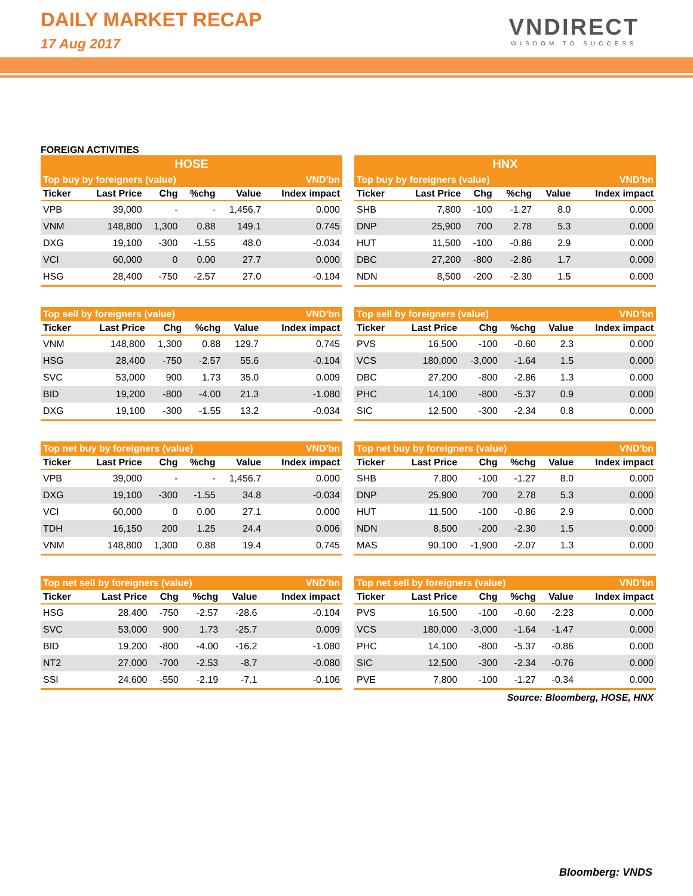DAILY MARKET RECAP
17 Aug 2017
VNDIRECT
WISDOM TO SUCCESS
FOREIGN ACTIVITIES
| HOSE | | | | | |
| --- | --- | --- | --- | --- | --- |
| Top buy by foreigners (value) | | | | | VND'bn |
| Ticker | Last Price | Chg | %chg | Value | Index impact |
| VPB | 39,000 | - | - | 1,456.7 | 0.000 |
| VNM | 148,800 | 1,300 | 0.88 | 149.1 | 0.745 |
| DXG | 19,100 | -300 | -1.55 | 48.0 | -0.034 |
| VCI | 60,000 | 0 | 0.00 | 27.7 | 0.000 |
| HSG | 28,400 | -750 | -2.57 | 27.0 | -0.104 |
| HNX | | | | | |
| --- | --- | --- | --- | --- | --- |
| Top buy by foreigners (value) | | | | | VND'bn |
| Ticker | Last Price | Chg | %chg | Value | Index impact |
| SHB | 7,800 | -100 | -1.27 | 8.0 | 0.000 |
| DNP | 25,900 | 700 | 2.78 | 5.3 | 0.000 |
| HUT | 11,500 | -100 | -0.86 | 2.9 | 0.000 |
| DBC | 27,200 | -800 | -2.86 | 1.7 | 0.000 |
| NDN | 8,500 | -200 | -2.30 | 1.5 | 0.000 |
| Top sell by foreigners (value) | | | | | VND'bn |
| --- | --- | --- | --- | --- | --- |
| Ticker | Last Price | Chg | %chg | Value | Index impact |
| VNM | 148,800 | 1,300 | 0.88 | 129.7 | 0.745 |
| HSG | 28,400 | -750 | -2.57 | 55.6 | -0.104 |
| SVC | 53,000 | 900 | 1.73 | 35.0 | 0.009 |
| BID | 19,200 | -800 | -4.00 | 21.3 | -1.080 |
| DXG | 19,100 | -300 | -1.55 | 13.2 | -0.034 |
| Top sell by foreigners (value) | | | | | VND'bn |
| --- | --- | --- | --- | --- | --- |
| Ticker | Last Price | Chg | %chg | Value | Index impact |
| PVS | 16,500 | -100 | -0.60 | 2.3 | 0.000 |
| VCS | 180,000 | -3,000 | -1.64 | 1.5 | 0.000 |
| DBC | 27,200 | -800 | -2.86 | 1.3 | 0.000 |
| PHC | 14,100 | -800 | -5.37 | 0.9 | 0.000 |
| SIC | 12,500 | -300 | -2.34 | 0.8 | 0.000 |
| Top net buy by foreigners (value) | | | | | VND'bn |
| --- | --- | --- | --- | --- | --- |
| Ticker | Last Price | Chg | %chg | Value | Index impact |
| VPB | 39,000 | - | - | 1,456.7 | 0.000 |
| DXG | 19,100 | -300 | -1.55 | 34.8 | -0.034 |
| VCI | 60,000 | 0 | 0.00 | 27.1 | 0.000 |
| TDH | 16,150 | 200 | 1.25 | 24.4 | 0.006 |
| VNM | 148,800 | 1,300 | 0.88 | 19.4 | 0.745 |
| Top net buy by foreigners (value) | | | | | VND'bn |
| --- | --- | --- | --- | --- | --- |
| Ticker | Last Price | Chg | %chg | Value | Index impact |
| SHB | 7,800 | -100 | -1.27 | 8.0 | 0.000 |
| DNP | 25,900 | 700 | 2.78 | 5.3 | 0.000 |
| HUT | 11,500 | -100 | -0.86 | 2.9 | 0.000 |
| NDN | 8,500 | -200 | -2.30 | 1.5 | 0.000 |
| MAS | 90,100 | -1,900 | -2.07 | 1.3 | 0.000 |
| Top net sell by foreigners (value) | | | | | VND'bn |
| --- | --- | --- | --- | --- | --- |
| Ticker | Last Price | Chg | %chg | Value | Index impact |
| HSG | 28,400 | -750 | -2.57 | -28.6 | -0.104 |
| SVC | 53,000 | 900 | 1.73 | -25.7 | 0.009 |
| BID | 19,200 | -800 | -4.00 | -16.2 | -1.080 |
| NT2 | 27,000 | -700 | -2.53 | -8.7 | -0.080 |
| SSI | 24,600 | -550 | -2.19 | -7.1 | -0.106 |
| Top net sell by foreigners (value) | | | | | VND'bn |
| --- | --- | --- | --- | --- | --- |
| Ticker | Last Price | Chg | %chg | Value | Index impact |
| PVS | 16,500 | -100 | -0.60 | -2.23 | 0.000 |
| VCS | 180,000 | -3,000 | -1.64 | -1.47 | 0.000 |
| PHC | 14,100 | -800 | -5.37 | -0.86 | 0.000 |
| SIC | 12,500 | -300 | -2.34 | -0.76 | 0.000 |
| PVE | 7,800 | -100 | -1.27 | -0.34 | 0.000 |
Source: Bloomberg, HOSE, HNX
Bloomberg: VNDS